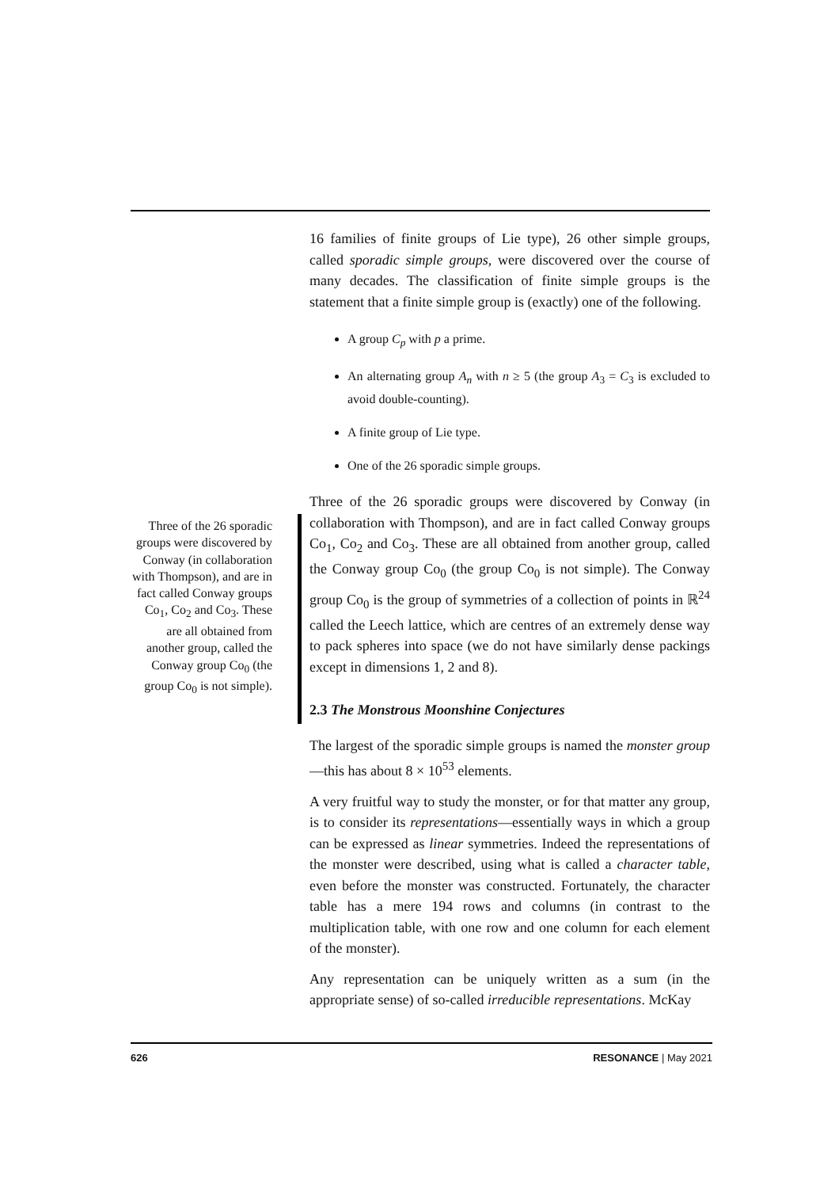Three of the 26 sporadic groups were discovered by Conway (in collaboration with Thompson), and are in fact called Conway groups Co<sub>1</sub>, Co<sub>2</sub> and Co<sub>3</sub>. These are all obtained from another group, called the Conway group Co<sub>0</sub> (the group Co<sub>0</sub> is not simple).
16 families of finite groups of Lie type), 26 other simple groups, called sporadic simple groups, were discovered over the course of many decades. The classification of finite simple groups is the statement that a finite simple group is (exactly) one of the following.
A group C<sub>p</sub> with p a prime.
An alternating group A<sub>n</sub> with n ≥ 5 (the group A<sub>3</sub> = C<sub>3</sub> is excluded to avoid double-counting).
A finite group of Lie type.
One of the 26 sporadic simple groups.
Three of the 26 sporadic groups were discovered by Conway (in collaboration with Thompson), and are in fact called Conway groups Co<sub>1</sub>, Co<sub>2</sub> and Co<sub>3</sub>. These are all obtained from another group, called the Conway group Co<sub>0</sub> (the group Co<sub>0</sub> is not simple). The Conway group Co<sub>0</sub> is the group of symmetries of a collection of points in ℝ<sup>24</sup> called the Leech lattice, which are centres of an extremely dense way to pack spheres into space (we do not have similarly dense packings except in dimensions 1, 2 and 8).
2.3 The Monstrous Moonshine Conjectures
The largest of the sporadic simple groups is named the monster group—this has about 8 × 10<sup>53</sup> elements.
A very fruitful way to study the monster, or for that matter any group, is to consider its representations—essentially ways in which a group can be expressed as linear symmetries. Indeed the representations of the monster were described, using what is called a character table, even before the monster was constructed. Fortunately, the character table has a mere 194 rows and columns (in contrast to the multiplication table, with one row and one column for each element of the monster).
Any representation can be uniquely written as a sum (in the appropriate sense) of so-called irreducible representations. McKay
626 RESONANCE | May 2021